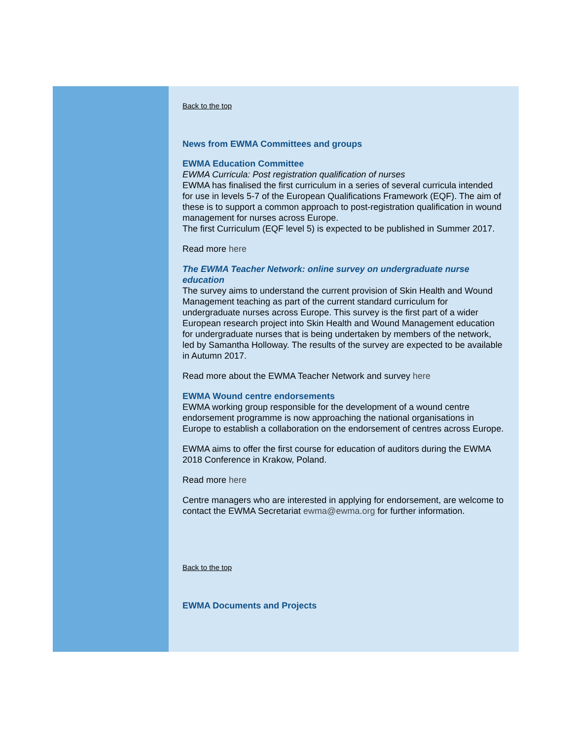Back to the top
News from EWMA Committees and groups
EWMA Education Committee
EWMA Curricula: Post registration qualification of nurses
EWMA has finalised the first curriculum in a series of several curricula intended for use in levels 5-7 of the European Qualifications Framework (EQF). The aim of these is to support a common approach to post-registration qualification in wound management for nurses across Europe.
The first Curriculum (EQF level 5) is expected to be published in Summer 2017.
Read more here
The EWMA Teacher Network: online survey on undergraduate nurse education
The survey aims to understand the current provision of Skin Health and Wound Management teaching as part of the current standard curriculum for undergraduate nurses across Europe. This survey is the first part of a wider European research project into Skin Health and Wound Management education for undergraduate nurses that is being undertaken by members of the network, led by Samantha Holloway. The results of the survey are expected to be available in Autumn 2017.
Read more about the EWMA Teacher Network and survey here
EWMA Wound centre endorsements
EWMA working group responsible for the development of a wound centre endorsement programme is now approaching the national organisations in Europe to establish a collaboration on the endorsement of centres across Europe.
EWMA aims to offer the first course for education of auditors during the EWMA 2018 Conference in Krakow, Poland.
Read more here
Centre managers who are interested in applying for endorsement, are welcome to contact the EWMA Secretariat ewma@ewma.org for further information.
Back to the top
EWMA Documents and Projects